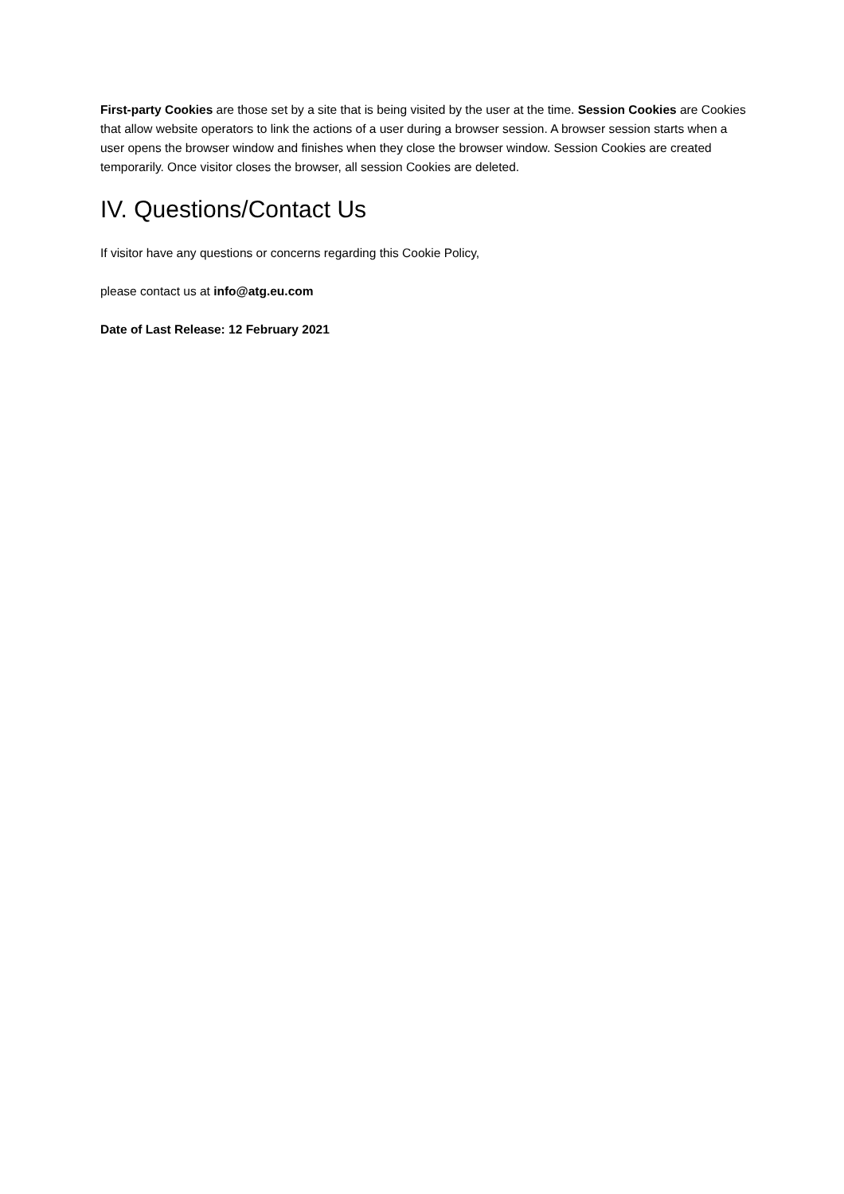First-party Cookies are those set by a site that is being visited by the user at the time. Session Cookies are Cookies that allow website operators to link the actions of a user during a browser session. A browser session starts when a user opens the browser window and finishes when they close the browser window. Session Cookies are created temporarily. Once visitor closes the browser, all session Cookies are deleted.
IV. Questions/Contact Us
If visitor have any questions or concerns regarding this Cookie Policy,
please contact us at info@atg.eu.com
Date of Last Release: 12 February 2021